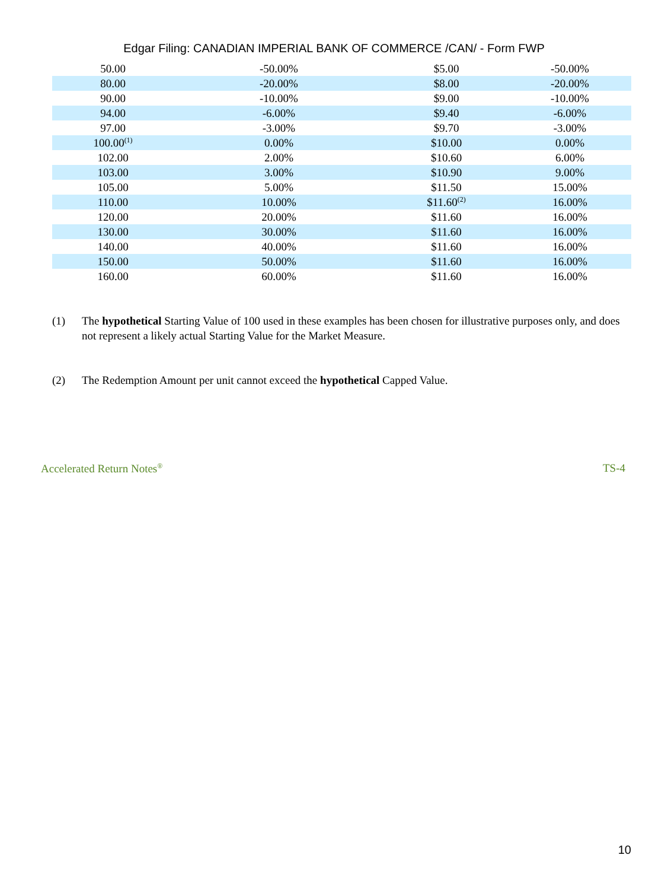Edgar Filing: CANADIAN IMPERIAL BANK OF COMMERCE /CAN/ - Form FWP
| 50.00 | -50.00% | $5.00 | -50.00% |
| 80.00 | -20.00% | $8.00 | -20.00% |
| 90.00 | -10.00% | $9.00 | -10.00% |
| 94.00 | -6.00% | $9.40 | -6.00% |
| 97.00 | -3.00% | $9.70 | -3.00% |
| 100.00<sup>(1)</sup> | 0.00% | $10.00 | 0.00% |
| 102.00 | 2.00% | $10.60 | 6.00% |
| 103.00 | 3.00% | $10.90 | 9.00% |
| 105.00 | 5.00% | $11.50 | 15.00% |
| 110.00 | 10.00% | $11.60<sup>(2)</sup> | 16.00% |
| 120.00 | 20.00% | $11.60 | 16.00% |
| 130.00 | 30.00% | $11.60 | 16.00% |
| 140.00 | 40.00% | $11.60 | 16.00% |
| 150.00 | 50.00% | $11.60 | 16.00% |
| 160.00 | 60.00% | $11.60 | 16.00% |
(1) The hypothetical Starting Value of 100 used in these examples has been chosen for illustrative purposes only, and does not represent a likely actual Starting Value for the Market Measure.
(2) The Redemption Amount per unit cannot exceed the hypothetical Capped Value.
Accelerated Return Notes<sup>®</sup> TS-4
10